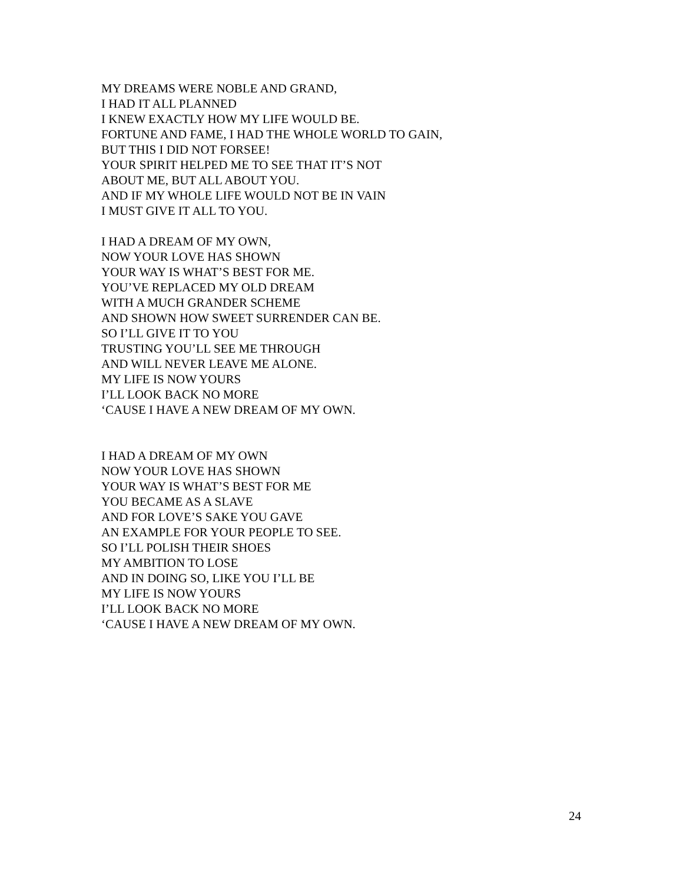MY DREAMS WERE NOBLE AND GRAND,
I HAD IT ALL PLANNED
I KNEW EXACTLY HOW MY LIFE WOULD BE.
FORTUNE AND FAME, I HAD THE WHOLE WORLD TO GAIN,
BUT THIS I DID NOT FORSEE!
YOUR SPIRIT HELPED ME TO SEE THAT IT’S NOT
ABOUT ME, BUT ALL ABOUT YOU.
AND IF MY WHOLE LIFE WOULD NOT BE IN VAIN
I MUST GIVE IT ALL TO YOU.
I HAD A DREAM OF MY OWN,
NOW YOUR LOVE HAS SHOWN
YOUR WAY IS WHAT’S BEST FOR ME.
YOU’VE REPLACED MY OLD DREAM
WITH A MUCH GRANDER SCHEME
AND SHOWN HOW SWEET SURRENDER CAN BE.
SO I’LL GIVE IT TO YOU
TRUSTING YOU’LL SEE ME THROUGH
AND WILL NEVER LEAVE ME ALONE.
MY LIFE IS NOW YOURS
I’LL LOOK BACK NO MORE
‘CAUSE I HAVE A NEW DREAM OF MY OWN.
I HAD A DREAM OF MY OWN
NOW YOUR LOVE HAS SHOWN
YOUR WAY IS WHAT’S BEST FOR ME
YOU BECAME AS A SLAVE
AND FOR LOVE’S SAKE YOU GAVE
AN EXAMPLE FOR YOUR PEOPLE TO SEE.
SO I’LL POLISH THEIR SHOES
MY AMBITION TO LOSE
AND IN DOING SO, LIKE YOU I’LL BE
MY LIFE IS NOW YOURS
I’LL LOOK BACK NO MORE
‘CAUSE I HAVE A NEW DREAM OF MY OWN.
24